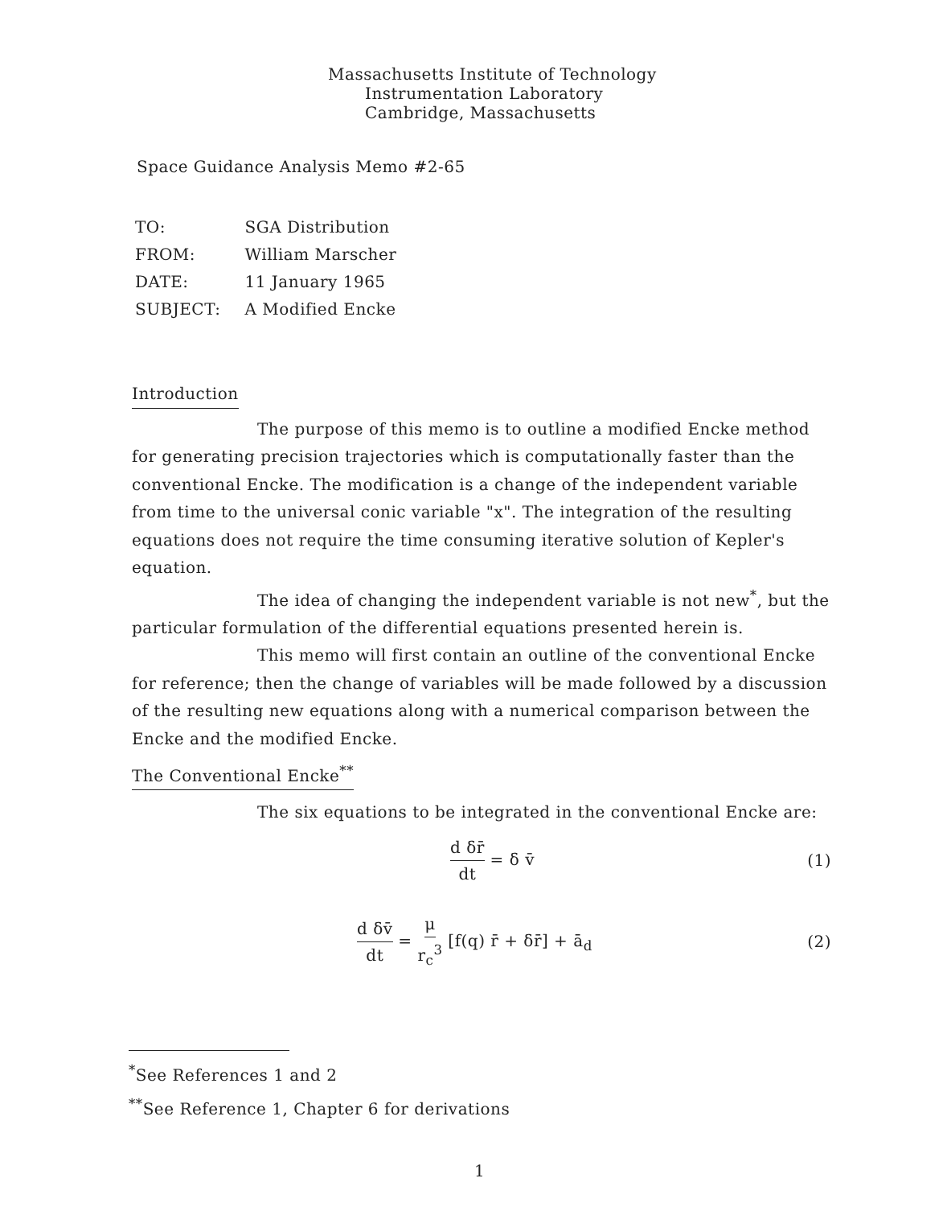Massachusetts Institute of Technology
Instrumentation Laboratory
Cambridge, Massachusetts
Space Guidance Analysis Memo #2-65
| TO: | SGA Distribution |
| FROM: | William Marscher |
| DATE: | 11 January 1965 |
| SUBJECT: | A Modified Encke |
Introduction
The purpose of this memo is to outline a modified Encke method for generating precision trajectories which is computationally faster than the conventional Encke. The modification is a change of the independent variable from time to the universal conic variable "x". The integration of the resulting equations does not require the time consuming iterative solution of Kepler's equation.
The idea of changing the independent variable is not new<sup>*</sup>, but the particular formulation of the differential equations presented herein is.
This memo will first contain an outline of the conventional Encke for reference; then the change of variables will be made followed by a discussion of the resulting new equations along with a numerical comparison between the Encke and the modified Encke.
The Conventional Encke<sup>**</sup>
The six equations to be integrated in the conventional Encke are:
d δr̄ dt = δ v̄ (1)
d δv̄ dt = μ r<sub>c</sub><sup>3</sup> [f(q) r̄ + δr̄] + ā<sub>d</sub> (2)
<sup>*</sup> See References 1 and 2
<sup>**</sup> See Reference 1, Chapter 6 for derivations
1